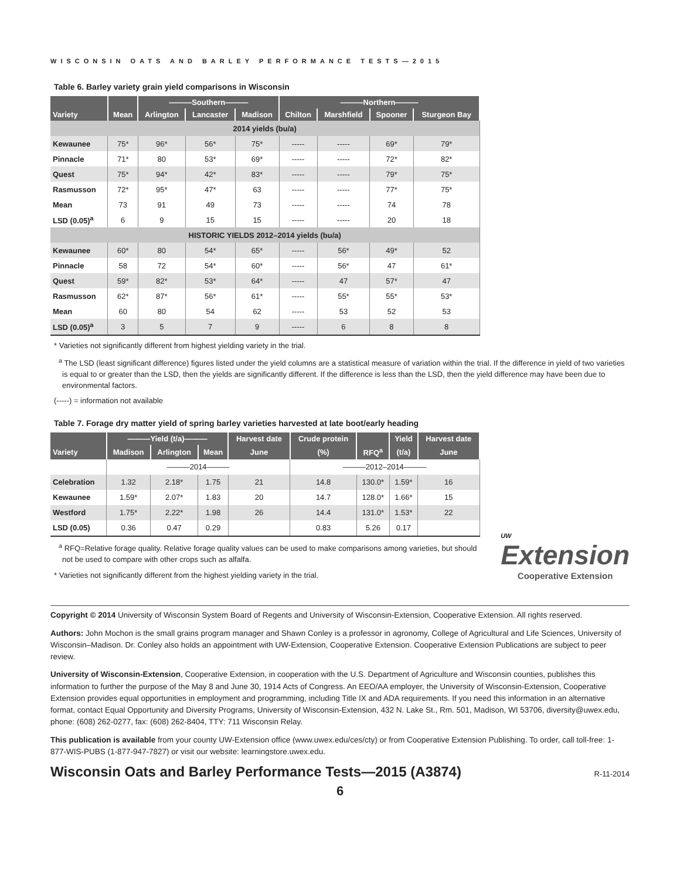WISCONSIN OATS AND BARLEY PERFORMANCE TESTS—2015
Table 6. Barley variety grain yield comparisons in Wisconsin
| | | ———Southern——— | | | ———Northern——— | | | |
| --- | --- | --- | --- | --- | --- | --- | --- | --- |
| Variety | Mean | Arlington | Lancaster | Madison | Chilton | Marshfield | Spooner | Sturgeon Bay |
| 2014 yields (bu/a) | | | | | | | | |
| Kewaunee | 75* | 96* | 56* | 75* | ----- | ----- | 69* | 79* |
| Pinnacle | 71* | 80 | 53* | 69* | ----- | ----- | 72* | 82* |
| Quest | 75* | 94* | 42* | 83* | ----- | ----- | 79* | 75* |
| Rasmusson | 72* | 95* | 47* | 63 | ----- | ----- | 77* | 75* |
| Mean | 73 | 91 | 49 | 73 | ----- | ----- | 74 | 78 |
| LSD (0.05)<sup>a</sup> | 6 | 9 | 15 | 15 | ----- | ----- | 20 | 18 |
| HISTORIC YIELDS 2012–2014 yields (bu/a) | | | | | | | | |
| Kewaunee | 60* | 80 | 54* | 65* | ----- | 56* | 49* | 52 |
| Pinnacle | 58 | 72 | 54* | 60* | ----- | 56* | 47 | 61* |
| Quest | 59* | 82* | 53* | 64* | ----- | 47 | 57* | 47 |
| Rasmusson | 62* | 87* | 56* | 61* | ----- | 55* | 55* | 53* |
| Mean | 60 | 80 | 54 | 62 | ----- | 53 | 52 | 53 |
| LSD (0.05)<sup>a</sup> | 3 | 5 | 7 | 9 | ----- | 6 | 8 | 8 |
* Varieties not significantly different from highest yielding variety in the trial.
<sup>a</sup> The LSD (least significant difference) figures listed under the yield columns are a statistical measure of variation within the trial. If the difference in yield of two varieties is equal to or greater than the LSD, then the yields are significantly different. If the difference is less than the LSD, then the yield difference may have been due to environmental factors.
(-----) = information not available
Table 7. Forage dry matter yield of spring barley varieties harvested at late boot/early heading
| | ———Yield (t/a)——— | | | Harvest date | Crude protein | | Yield | Harvest date |
| --- | --- | --- | --- | --- | --- | --- | --- | --- |
| Variety | Madison | Arlington | Mean | June | (%) | RFQ<sup>a</sup> | (t/a) | June |
| | ———2014——— | | | | ———2012–2014——— | | | |
| Celebration | 1.32 | 2.18* | 1.75 | 21 | 14.8 | 130.0* | 1.59* | 16 |
| Kewaunee | 1.59* | 2.07* | 1.83 | 20 | 14.7 | 128.0* | 1.66* | 15 |
| Westford | 1.75* | 2.22* | 1.98 | 26 | 14.4 | 131.0* | 1.53* | 22 |
| LSD (0.05) | 0.36 | 0.47 | 0.29 | | 0.83 | 5.26 | 0.17 | |
<sup>a</sup> RFQ=Relative forage quality. Relative forage quality values can be used to make comparisons among varieties, but should not be used to compare with other crops such as alfalfa.
* Varieties not significantly different from the highest yielding variety in the trial.
UW
Extension
Cooperative Extension
Copyright © 2014 University of Wisconsin System Board of Regents and University of Wisconsin-Extension, Cooperative Extension. All rights reserved.
Authors: John Mochon is the small grains program manager and Shawn Conley is a professor in agronomy, College of Agricultural and Life Sciences, University of Wisconsin–Madison. Dr. Conley also holds an appointment with UW-Extension, Cooperative Extension. Cooperative Extension Publications are subject to peer review.
University of Wisconsin-Extension, Cooperative Extension, in cooperation with the U.S. Department of Agriculture and Wisconsin counties, publishes this information to further the purpose of the May 8 and June 30, 1914 Acts of Congress. An EEO/AA employer, the University of Wisconsin-Extension, Cooperative Extension provides equal opportunities in employment and programming, including Title IX and ADA requirements. If you need this information in an alternative format, contact Equal Opportunity and Diversity Programs, University of Wisconsin-Extension, 432 N. Lake St., Rm. 501, Madison, WI 53706, diversity@uwex.edu, phone: (608) 262-0277, fax: (608) 262-8404, TTY: 711 Wisconsin Relay.
This publication is available from your county UW-Extension office (www.uwex.edu/ces/cty) or from Cooperative Extension Publishing. To order, call toll-free: 1-877-WIS-PUBS (1-877-947-7827) or visit our website: learningstore.uwex.edu.
Wisconsin Oats and Barley Performance Tests—2015 (A3874)
R-11-2014
6